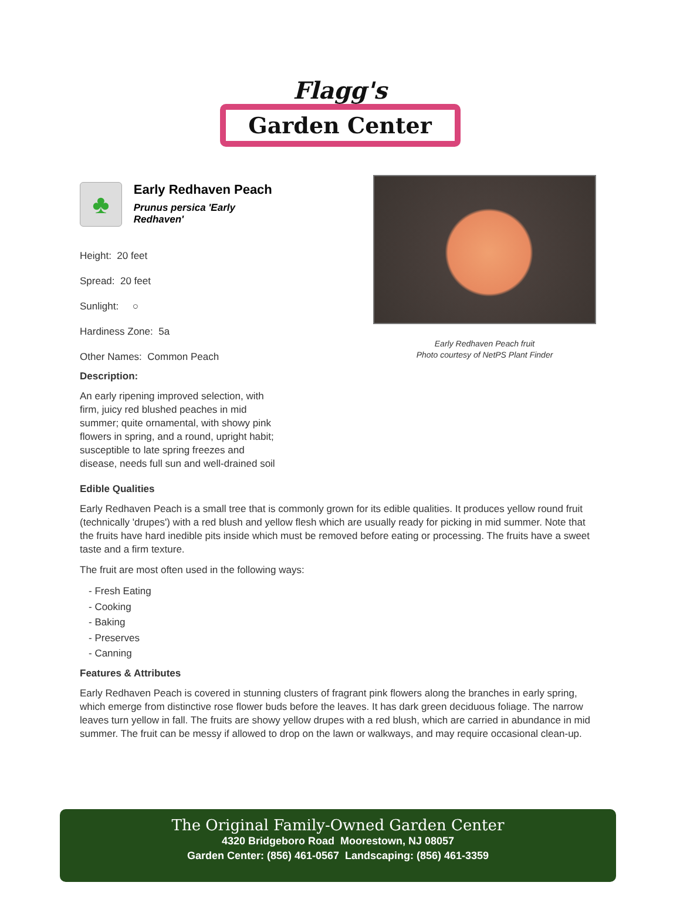Flagg's
Garden Center
♣
Early Redhaven Peach
Prunus persica 'Early Redhaven'
Height: 20 feet
Spread: 20 feet
Sunlight: ○
Hardiness Zone: 5a
Other Names: Common Peach
Description:
An early ripening improved selection, with firm, juicy red blushed peaches in mid summer; quite ornamental, with showy pink flowers in spring, and a round, upright habit; susceptible to late spring freezes and disease, needs full sun and well-drained soil
Early Redhaven Peach fruit
Photo courtesy of NetPS Plant Finder
Edible Qualities
Early Redhaven Peach is a small tree that is commonly grown for its edible qualities. It produces yellow round fruit (technically 'drupes') with a red blush and yellow flesh which are usually ready for picking in mid summer. Note that the fruits have hard inedible pits inside which must be removed before eating or processing. The fruits have a sweet taste and a firm texture.
The fruit are most often used in the following ways:
- Fresh Eating
- Cooking
- Baking
- Preserves
- Canning
Features & Attributes
Early Redhaven Peach is covered in stunning clusters of fragrant pink flowers along the branches in early spring, which emerge from distinctive rose flower buds before the leaves. It has dark green deciduous foliage. The narrow leaves turn yellow in fall. The fruits are showy yellow drupes with a red blush, which are carried in abundance in mid summer. The fruit can be messy if allowed to drop on the lawn or walkways, and may require occasional clean-up.
The Original Family-Owned Garden Center
4320 Bridgeboro Road Moorestown, NJ 08057
Garden Center: (856) 461-0567 Landscaping: (856) 461-3359